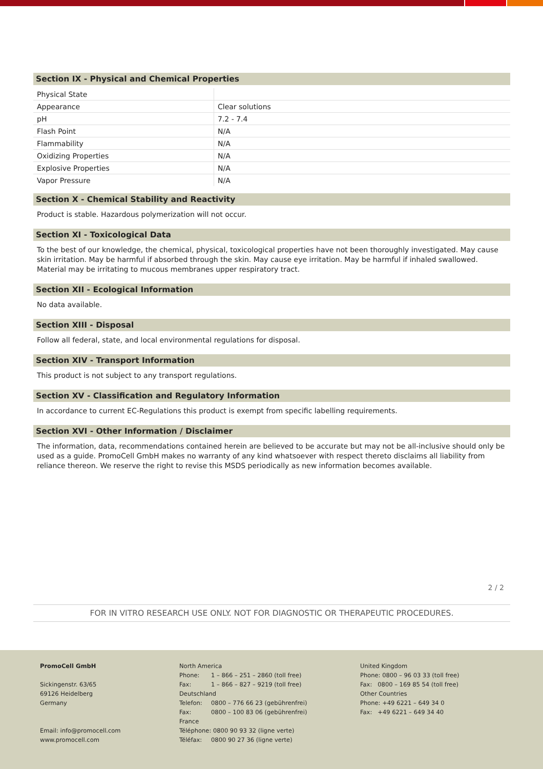Section IX - Physical and Chemical Properties
| Physical State | |
| Appearance | Clear solutions |
| pH | 7.2 - 7.4 |
| Flash Point | N/A |
| Flammability | N/A |
| Oxidizing Properties | N/A |
| Explosive Properties | N/A |
| Vapor Pressure | N/A |
Section X - Chemical Stability and Reactivity
Product is stable. Hazardous polymerization will not occur.
Section XI - Toxicological Data
To the best of our knowledge, the chemical, physical, toxicological properties have not been thoroughly investigated. May cause skin irritation. May be harmful if absorbed through the skin. May cause eye irritation. May be harmful if inhaled swallowed. Material may be irritating to mucous membranes upper respiratory tract.
Section XII - Ecological Information
No data available.
Section XIII - Disposal
Follow all federal, state, and local environmental regulations for disposal.
Section XIV - Transport Information
This product is not subject to any transport regulations.
Section XV - Classification and Regulatory Information
In accordance to current EC-Regulations this product is exempt from specific labelling requirements.
Section XVI - Other Information / Disclaimer
The information, data, recommendations contained herein are believed to be accurate but may not be all-inclusive should only be used as a guide. PromoCell GmbH makes no warranty of any kind whatsoever with respect thereto disclaims all liability from reliance thereon. We reserve the right to revise this MSDS periodically as new information becomes available.
2 / 2
FOR IN VITRO RESEARCH USE ONLY. NOT FOR DIAGNOSTIC OR THERAPEUTIC PROCEDURES.
PromoCell GmbH
Sickingenstr. 63/65
69126 Heidelberg
Germany
Email: info@promocell.com
www.promocell.com
North America
Phone: 1 – 866 – 251 – 2860 (toll free)
Fax: 1 – 866 – 827 – 9219 (toll free)
Deutschland
Telefon: 0800 – 776 66 23 (gebührenfrei)
Fax: 0800 – 100 83 06 (gebührenfrei)
France
Téléphone: 0800 90 93 32 (ligne verte)
Téléfax: 0800 90 27 36 (ligne verte)
United Kingdom
Phone: 0800 – 96 03 33 (toll free)
Fax: 0800 – 169 85 54 (toll free)
Other Countries
Phone: +49 6221 – 649 34 0
Fax: +49 6221 – 649 34 40